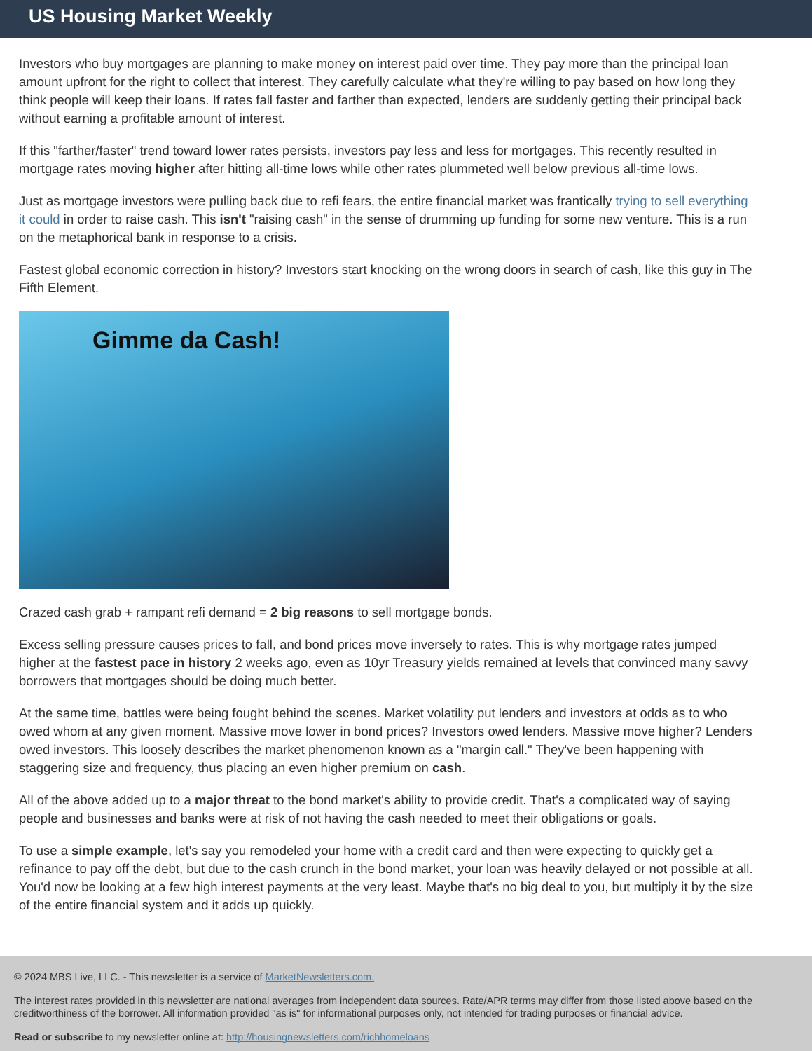US Housing Market Weekly
Investors who buy mortgages are planning to make money on interest paid over time. They pay more than the principal loan amount upfront for the right to collect that interest. They carefully calculate what they're willing to pay based on how long they think people will keep their loans. If rates fall faster and farther than expected, lenders are suddenly getting their principal back without earning a profitable amount of interest.
If this "farther/faster" trend toward lower rates persists, investors pay less and less for mortgages. This recently resulted in mortgage rates moving higher after hitting all-time lows while other rates plummeted well below previous all-time lows.
Just as mortgage investors were pulling back due to refi fears, the entire financial market was frantically trying to sell everything it could in order to raise cash. This isn't "raising cash" in the sense of drumming up funding for some new venture. This is a run on the metaphorical bank in response to a crisis.
Fastest global economic correction in history? Investors start knocking on the wrong doors in search of cash, like this guy in The Fifth Element.
Gimme da Cash!
Crazed cash grab + rampant refi demand = 2 big reasons to sell mortgage bonds.
Excess selling pressure causes prices to fall, and bond prices move inversely to rates. This is why mortgage rates jumped higher at the fastest pace in history 2 weeks ago, even as 10yr Treasury yields remained at levels that convinced many savvy borrowers that mortgages should be doing much better.
At the same time, battles were being fought behind the scenes. Market volatility put lenders and investors at odds as to who owed whom at any given moment. Massive move lower in bond prices? Investors owed lenders. Massive move higher? Lenders owed investors. This loosely describes the market phenomenon known as a "margin call." They've been happening with staggering size and frequency, thus placing an even higher premium on cash.
All of the above added up to a major threat to the bond market's ability to provide credit. That's a complicated way of saying people and businesses and banks were at risk of not having the cash needed to meet their obligations or goals.
To use a simple example, let's say you remodeled your home with a credit card and then were expecting to quickly get a refinance to pay off the debt, but due to the cash crunch in the bond market, your loan was heavily delayed or not possible at all. You'd now be looking at a few high interest payments at the very least. Maybe that's no big deal to you, but multiply it by the size of the entire financial system and it adds up quickly.
© 2024 MBS Live, LLC. - This newsletter is a service of MarketNewsletters.com.
The interest rates provided in this newsletter are national averages from independent data sources. Rate/APR terms may differ from those listed above based on the creditworthiness of the borrower. All information provided "as is" for informational purposes only, not intended for trading purposes or financial advice.
Read or subscribe to my newsletter online at: http://housingnewsletters.com/richhomeloans